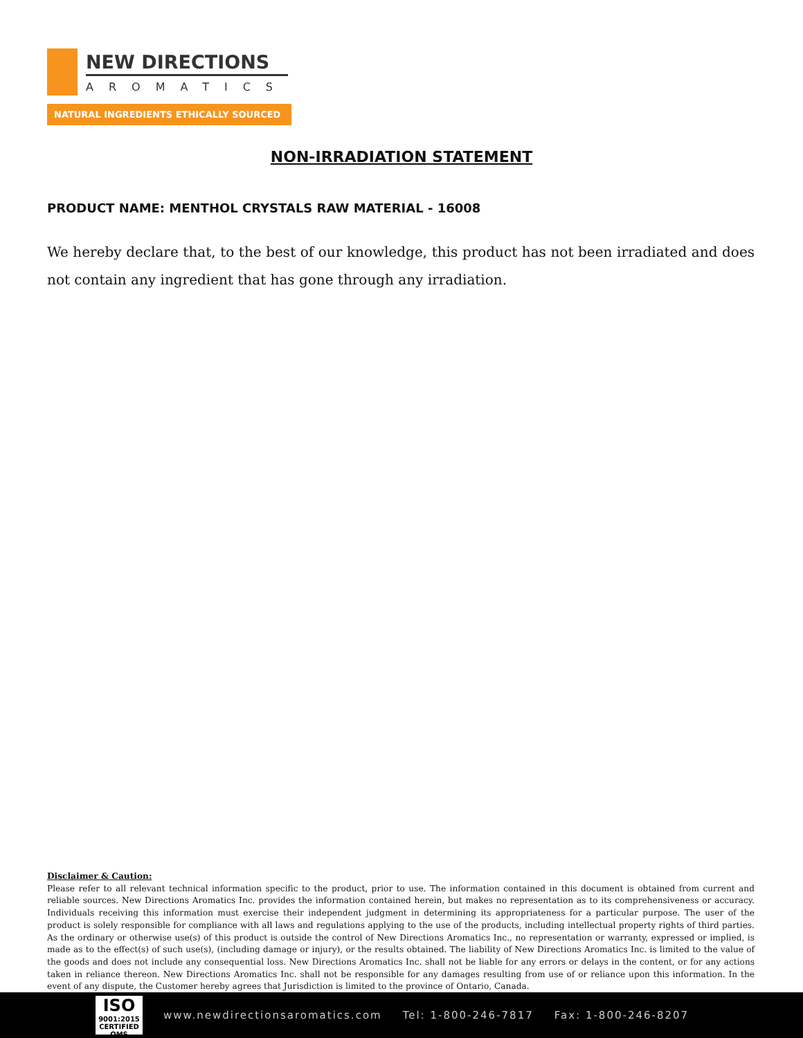NEW DIRECTIONS
AROMATICS
NATURAL INGREDIENTS ETHICALLY SOURCED
NON-IRRADIATION STATEMENT
PRODUCT NAME: MENTHOL CRYSTALS RAW MATERIAL - 16008
We hereby declare that, to the best of our knowledge, this product has not been irradiated and does not contain any ingredient that has gone through any irradiation.
Disclaimer & Caution:
Please refer to all relevant technical information specific to the product, prior to use. The information contained in this document is obtained from current and reliable sources. New Directions Aromatics Inc. provides the information contained herein, but makes no representation as to its comprehensiveness or accuracy. Individuals receiving this information must exercise their independent judgment in determining its appropriateness for a particular purpose. The user of the product is solely responsible for compliance with all laws and regulations applying to the use of the products, including intellectual property rights of third parties. As the ordinary or otherwise use(s) of this product is outside the control of New Directions Aromatics Inc., no representation or warranty, expressed or implied, is made as to the effect(s) of such use(s), (including damage or injury), or the results obtained. The liability of New Directions Aromatics Inc. is limited to the value of the goods and does not include any consequential loss. New Directions Aromatics Inc. shall not be liable for any errors or delays in the content, or for any actions taken in reliance thereon. New Directions Aromatics Inc. shall not be responsible for any damages resulting from use of or reliance upon this information. In the event of any dispute, the Customer hereby agrees that Jurisdiction is limited to the province of Ontario, Canada.
ISO
9001:2015
CERTIFIED QMS
www.newdirectionsaromatics.com Tel: 1-800-246-7817 Fax: 1-800-246-8207